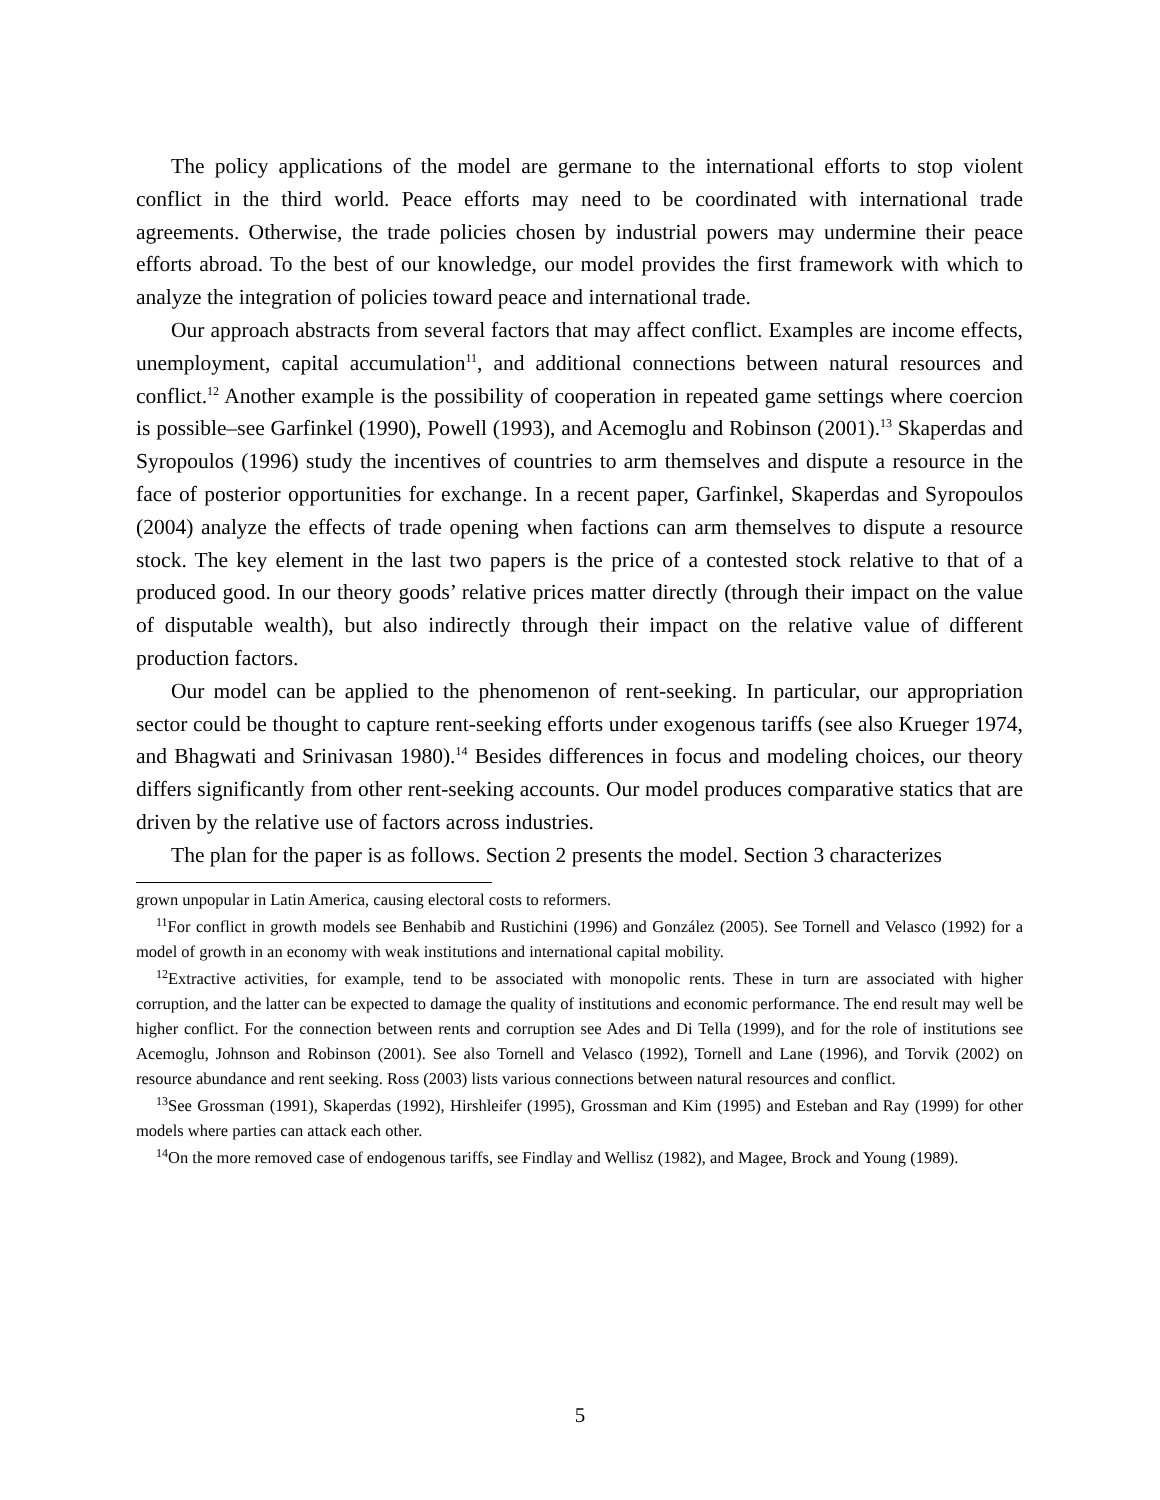The policy applications of the model are germane to the international efforts to stop violent conflict in the third world. Peace efforts may need to be coordinated with international trade agreements. Otherwise, the trade policies chosen by industrial powers may undermine their peace efforts abroad. To the best of our knowledge, our model provides the first framework with which to analyze the integration of policies toward peace and international trade.
Our approach abstracts from several factors that may affect conflict. Examples are income effects, unemployment, capital accumulation<sup>11</sup>, and additional connections between natural resources and conflict.<sup>12</sup> Another example is the possibility of cooperation in repeated game settings where coercion is possible–see Garfinkel (1990), Powell (1993), and Acemoglu and Robinson (2001).<sup>13</sup> Skaperdas and Syropoulos (1996) study the incentives of countries to arm themselves and dispute a resource in the face of posterior opportunities for exchange. In a recent paper, Garfinkel, Skaperdas and Syropoulos (2004) analyze the effects of trade opening when factions can arm themselves to dispute a resource stock. The key element in the last two papers is the price of a contested stock relative to that of a produced good. In our theory goods’ relative prices matter directly (through their impact on the value of disputable wealth), but also indirectly through their impact on the relative value of different production factors.
Our model can be applied to the phenomenon of rent-seeking. In particular, our appropriation sector could be thought to capture rent-seeking efforts under exogenous tariffs (see also Krueger 1974, and Bhagwati and Srinivasan 1980).<sup>14</sup> Besides differences in focus and modeling choices, our theory differs significantly from other rent-seeking accounts. Our model produces comparative statics that are driven by the relative use of factors across industries.
The plan for the paper is as follows. Section 2 presents the model. Section 3 characterizes
grown unpopular in Latin America, causing electoral costs to reformers.
<sup>11</sup> For conflict in growth models see Benhabib and Rustichini (1996) and González (2005). See Tornell and Velasco (1992) for a model of growth in an economy with weak institutions and international capital mobility.
<sup>12</sup> Extractive activities, for example, tend to be associated with monopolic rents. These in turn are associated with higher corruption, and the latter can be expected to damage the quality of institutions and economic performance. The end result may well be higher conflict. For the connection between rents and corruption see Ades and Di Tella (1999), and for the role of institutions see Acemoglu, Johnson and Robinson (2001). See also Tornell and Velasco (1992), Tornell and Lane (1996), and Torvik (2002) on resource abundance and rent seeking. Ross (2003) lists various connections between natural resources and conflict.
<sup>13</sup> See Grossman (1991), Skaperdas (1992), Hirshleifer (1995), Grossman and Kim (1995) and Esteban and Ray (1999) for other models where parties can attack each other.
<sup>14</sup> On the more removed case of endogenous tariffs, see Findlay and Wellisz (1982), and Magee, Brock and Young (1989).
5